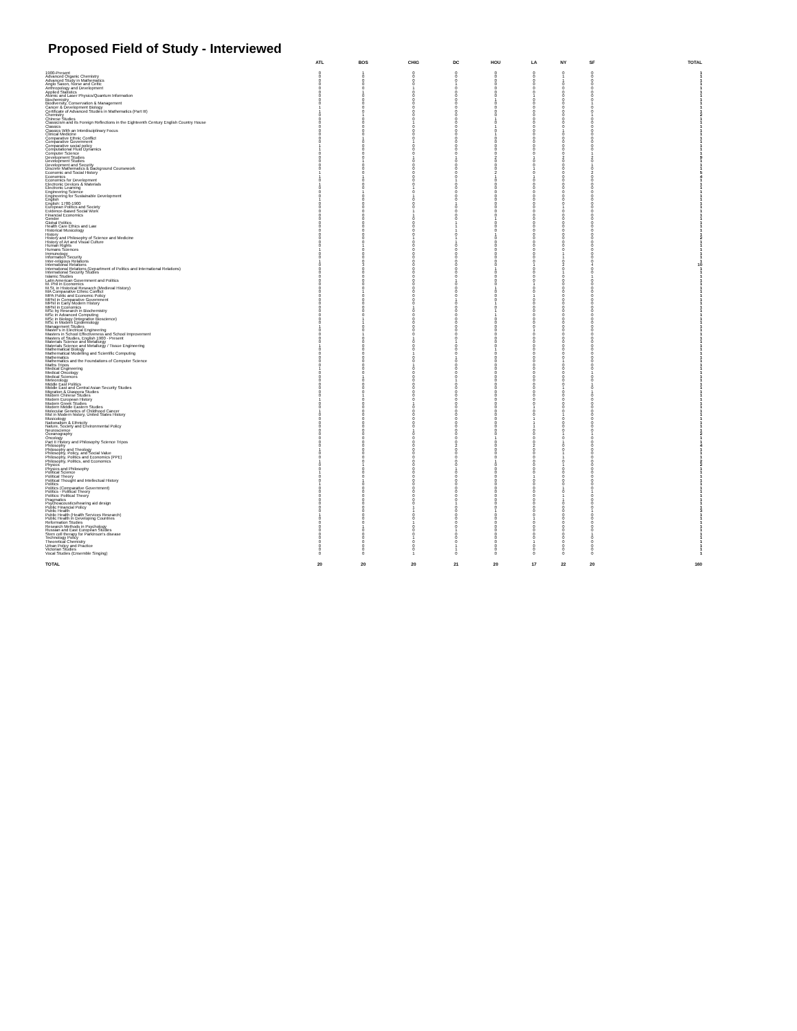Proposed Field of Study - Interviewed
| | ATL | BOS | CHIG | DC | HOU | LA | NY | SF | TOTAL |
| --- | --- | --- | --- | --- | --- | --- | --- | --- | --- |
| 1900-Present | 0 | 1 | 0 | 0 | 0 | 0 | 0 | 0 | 1 |
| Advanced Organic Chemistry | 0 | 0 | 0 | 0 | 0 | 0 | 1 | 0 | 1 |
| Advanced Study in Mathematics | 0 | 0 | 0 | 0 | 0 | 0 | 1 | 0 | 1 |
| Anglo Saxon, Norse and Celtic | 0 | 0 | 0 | 1 | 0 | 0 | 0 | 0 | 1 |
| Anthropology and Development | 0 | 0 | 1 | 0 | 0 | 0 | 0 | 0 | 1 |
| Applied Statistics | 0 | 1 | 0 | 0 | 0 | 0 | 0 | 0 | 1 |
| Atomic and Laser Physics/Quantum Information | 0 | 0 | 0 | 0 | 0 | 1 | 0 | 0 | 1 |
| Biochemistry | 0 | 0 | 0 | 0 | 1 | 0 | 0 | 0 | 1 |
| Biodiversity, Conservation & Management | 0 | 0 | 0 | 0 | 0 | 0 | 0 | 1 | 1 |
| Cancer & Development Biology | 1 | 0 | 0 | 0 | 0 | 0 | 0 | 0 | 1 |
| Certificate of Advanced Studies in Mathematics (Part III) | 1 | 0 | 0 | 0 | 0 | 0 | 0 | 0 | 1 |
| Chemistry | 0 | 1 | 0 | 0 | 0 | 0 | 0 | 1 | 2 |
| Chinese Studies | 0 | 0 | 0 | 0 | 1 | 0 | 0 | 0 | 1 |
| Classicism and its Foreign Reflections in the Eighteenth Century English Country House | 0 | 0 | 1 | 0 | 0 | 0 | 0 | 0 | 1 |
| Classics | 0 | 0 | 0 | 0 | 1 | 0 | 0 | 0 | 1 |
| Classics With an Interdisciplinary Focus | 0 | 0 | 0 | 0 | 0 | 0 | 1 | 0 | 1 |
| Clinical Medicine | 0 | 0 | 0 | 0 | 1 | 0 | 0 | 0 | 1 |
| Comparative Ethnic Conflict | 0 | 1 | 0 | 0 | 0 | 0 | 0 | 0 | 1 |
| Comparative Government | 0 | 0 | 1 | 0 | 0 | 0 | 0 | 0 | 1 |
| Comparative social policy | 1 | 0 | 0 | 0 | 0 | 0 | 0 | 0 | 1 |
| Computational Fluid Dynamics | 1 | 0 | 0 | 0 | 0 | 0 | 0 | 0 | 1 |
| Computer Science | 0 | 0 | 0 | 0 | 0 | 0 | 0 | 1 | 1 |
| Development Studies | 0 | 0 | 1 | 1 | 2 | 1 | 2 | 2 | 9 |
| Development Studies | 0 | 1 | 0 | 0 | 0 | 0 | 0 | 0 | 1 |
| Development and Security | 0 | 0 | 0 | 0 | 0 | 0 | 0 | 1 | 1 |
| Discrete Mathematics & Background Coursework | 0 | 0 | 0 | 0 | 0 | 1 | 0 | 0 | 1 |
| Economic and Social History | 1 | 0 | 0 | 0 | 2 | 0 | 0 | 2 | 5 |
| Economics | 1 | 1 | 0 | 0 | 1 | 1 | 0 | 0 | 4 |
| Economics for Development | 0 | 0 | 0 | 1 | 0 | 0 | 0 | 0 | 1 |
| Electronic Devices & Materials | 1 | 0 | 0 | 0 | 0 | 0 | 0 | 0 | 1 |
| Electronic Learning | 0 | 0 | 1 | 0 | 0 | 0 | 0 | 0 | 1 |
| Engineering Science | 0 | 1 | 0 | 0 | 0 | 0 | 0 | 0 | 1 |
| Engineering for Sustainable Development | 0 | 0 | 1 | 0 | 0 | 0 | 0 | 0 | 1 |
| English | 1 | 0 | 0 | 0 | 0 | 0 | 0 | 0 | 1 |
| English: 1780-1900 | 0 | 0 | 0 | 1 | 0 | 0 | 0 | 0 | 1 |
| European Politics and Society | 0 | 0 | 0 | 0 | 0 | 0 | 1 | 0 | 1 |
| Evidence-Based Social Work | 0 | 0 | 1 | 0 | 0 | 0 | 0 | 0 | 1 |
| Financial Economics | 0 | 0 | 1 | 0 | 0 | 0 | 0 | 0 | 1 |
| Gender | 0 | 0 | 0 | 0 | 1 | 0 | 0 | 0 | 1 |
| Global Politics | 0 | 0 | 0 | 1 | 0 | 0 | 0 | 0 | 1 |
| Health Care Ethics and Law | 0 | 0 | 0 | 1 | 0 | 0 | 0 | 0 | 1 |
| Historical Musicology | 0 | 0 | 0 | 1 | 0 | 0 | 0 | 0 | 1 |
| History | 0 | 0 | 0 | 0 | 1 | 0 | 0 | 0 | 1 |
| History and Philosophy of Science and Medicine | 0 | 0 | 1 | 1 | 0 | 0 | 0 | 0 | 2 |
| History of Art and Visual Culture | 0 | 0 | 0 | 1 | 0 | 0 | 0 | 0 | 1 |
| Human Rights | 0 | 1 | 0 | 0 | 0 | 0 | 0 | 0 | 1 |
| Humans Sciences | 1 | 0 | 0 | 0 | 0 | 0 | 0 | 0 | 1 |
| Immunology | 0 | 0 | 0 | 0 | 0 | 0 | 1 | 0 | 1 |
| Information Security | 0 | 0 | 0 | 0 | 0 | 0 | 1 | 0 | 1 |
| Inter-religious Relations | 1 | 0 | 0 | 0 | 0 | 0 | 0 | 0 | 1 |
| International Relations | 0 | 3 | 0 | 0 | 0 | 1 | 2 | 4 | 10 |
| International Relations (Department of Politics and International Relations) | 0 | 0 | 0 | 0 | 1 | 0 | 0 | 0 | 1 |
| International Security Studies | 0 | 0 | 0 | 0 | 0 | 0 | 1 | 0 | 1 |
| Islamic Studies | 0 | 0 | 0 | 0 | 0 | 0 | 0 | 1 | 1 |
| Latin American Government and Politics | 0 | 0 | 0 | 1 | 0 | 0 | 0 | 0 | 1 |
| M. Phil in Economics | 0 | 0 | 0 | 0 | 0 | 1 | 0 | 0 | 1 |
| M.St. in Historical Research (Medieval History) | 0 | 0 | 0 | 0 | 1 | 0 | 0 | 0 | 1 |
| MA Comparative Ethnic Conflict | 0 | 1 | 0 | 0 | 0 | 0 | 0 | 0 | 1 |
| MPA Public and Economic Policy | 0 | 0 | 0 | 0 | 0 | 1 | 0 | 0 | 1 |
| MPhil in Comparative Government | 0 | 0 | 0 | 1 | 0 | 0 | 0 | 0 | 1 |
| MPhil in Early Modern History | 0 | 0 | 0 | 0 | 1 | 0 | 0 | 0 | 1 |
| MPhil in Economics | 0 | 0 | 1 | 0 | 0 | 0 | 0 | 0 | 1 |
| MSc by Research in Biochemistry | 0 | 0 | 0 | 0 | 1 | 0 | 0 | 0 | 1 |
| MSc in Advanced Computing | 0 | 0 | 0 | 0 | 1 | 0 | 0 | 0 | 1 |
| MSc in Biology (Integrative Bioscience) | 0 | 1 | 0 | 0 | 0 | 0 | 0 | 0 | 1 |
| MSc in Modern Epidemiology | 0 | 1 | 0 | 0 | 0 | 0 | 0 | 0 | 1 |
| Management Studies | 1 | 0 | 0 | 0 | 0 | 0 | 0 | 0 | 1 |
| Master's in Electrical Engineering | 0 | 0 | 0 | 0 | 0 | 1 | 0 | 0 | 1 |
| Masters in School Effectiveness and School Improvement | 0 | 1 | 0 | 0 | 0 | 0 | 0 | 0 | 1 |
| Masters of Studies, English 1900 - Present | 0 | 0 | 1 | 0 | 0 | 0 | 0 | 0 | 1 |
| Materials Science and Metallurgy | 0 | 0 | 0 | 1 | 0 | 0 | 0 | 0 | 1 |
| Materials Science and Metallurgy / Tissue Engineering | 1 | 0 | 0 | 0 | 0 | 0 | 0 | 0 | 1 |
| Mathematical Biology | 0 | 0 | 0 | 0 | 1 | 0 | 0 | 0 | 1 |
| Mathematical Modelling and Scientific Computing | 0 | 0 | 1 | 0 | 0 | 0 | 0 | 0 | 1 |
| Mathematics | 0 | 0 | 0 | 1 | 0 | 0 | 0 | 0 | 1 |
| Mathematics and the Foundations of Computer Science | 0 | 0 | 0 | 0 | 0 | 0 | 1 | 0 | 1 |
| Maths Tripos | 0 | 0 | 1 | 0 | 0 | 0 | 0 | 0 | 1 |
| Medical Engineering | 1 | 0 | 0 | 0 | 0 | 0 | 0 | 0 | 1 |
| Medical Oncology | 0 | 0 | 0 | 0 | 0 | 0 | 0 | 1 | 1 |
| Medical Sciences | 0 | 1 | 0 | 0 | 0 | 0 | 0 | 0 | 1 |
| Meteorology | 0 | 0 | 0 | 1 | 0 | 0 | 0 | 0 | 1 |
| Middle East Politics | 0 | 0 | 0 | 0 | 0 | 0 | 0 | 1 | 1 |
| Middle East and Central Asian Security Studies | 0 | 0 | 0 | 0 | 0 | 0 | 1 | 0 | 1 |
| Migration & Diaspora Studies | 0 | 0 | 0 | 0 | 0 | 0 | 0 | 1 | 1 |
| Modern Chinese Studies | 0 | 1 | 0 | 0 | 0 | 0 | 0 | 0 | 1 |
| Modern European History | 1 | 0 | 0 | 0 | 0 | 0 | 0 | 0 | 1 |
| Modern Greek Studies | 0 | 0 | 1 | 0 | 0 | 0 | 0 | 0 | 1 |
| Modern Middle Eastern Studies | 0 | 0 | 0 | 0 | 0 | 1 | 0 | 0 | 1 |
| Molecular Genetics of Childhood Cancer | 1 | 0 | 0 | 0 | 0 | 0 | 0 | 0 | 1 |
| Mst in Modern history, United States History | 0 | 0 | 0 | 0 | 0 | 0 | 1 | 0 | 1 |
| Musicology | 0 | 0 | 0 | 0 | 0 | 1 | 0 | 0 | 1 |
| Nationalism & Ethnicity | 0 | 0 | 0 | 0 | 0 | 1 | 0 | 0 | 1 |
| Nature, Society and Environmental Policy | 0 | 0 | 0 | 0 | 0 | 1 | 0 | 0 | 1 |
| Neuroscience | 0 | 0 | 1 | 0 | 0 | 0 | 0 | 0 | 1 |
| Oceanography | 0 | 0 | 0 | 0 | 0 | 0 | 1 | 1 | 2 |
| Oncology | 0 | 0 | 0 | 0 | 1 | 0 | 0 | 0 | 1 |
| Part II History and Philosophy Science Tripos | 0 | 0 | 0 | 0 | 0 | 0 | 1 | 0 | 1 |
| Philosophy | 0 | 0 | 0 | 2 | 0 | 2 | 0 | 0 | 4 |
| Philosophy and Theology | 1 | 0 | 0 | 0 | 0 | 0 | 0 | 0 | 1 |
| Philosophy, Policy, and Social Value | 0 | 0 | 0 | 0 | 0 | 0 | 1 | 0 | 1 |
| Philosophy, Politics and Economics (PPE) | 0 | 0 | 0 | 0 | 0 | 0 | 1 | 0 | 1 |
| Philosophy, Politics, and Economics | 1 | 0 | 0 | 0 | 1 | 0 | 0 | 0 | 2 |
| Physics | 0 | 1 | 0 | 0 | 0 | 0 | 1 | 0 | 2 |
| Physics and Philosophy | 0 | 0 | 0 | 1 | 0 | 0 | 0 | 0 | 1 |
| Political Science | 1 | 0 | 0 | 0 | 0 | 0 | 0 | 0 | 1 |
| Political Theory | 0 | 0 | 0 | 0 | 0 | 1 | 0 | 0 | 1 |
| Political Thought and Intellectual History | 0 | 1 | 0 | 0 | 0 | 0 | 0 | 0 | 1 |
| Politics | 1 | 0 | 0 | 0 | 0 | 0 | 0 | 0 | 1 |
| Politics (Comparative Government) | 0 | 0 | 0 | 0 | 0 | 0 | 1 | 0 | 1 |
| Politics - Political Theory | 0 | 0 | 0 | 0 | 0 | 0 | 0 | 1 | 1 |
| Politics: Political Theory | 0 | 0 | 0 | 0 | 0 | 0 | 1 | 0 | 1 |
| Pragmatics | 0 | 0 | 0 | 0 | 0 | 0 | 1 | 0 | 1 |
| Psychoacoustics/hearing aid design | 0 | 0 | 0 | 1 | 0 | 0 | 0 | 0 | 1 |
| Public Financial Policy | 0 | 0 | 1 | 0 | 0 | 0 | 0 | 0 | 1 |
| Public Health | 0 | 0 | 1 | 0 | 1 | 0 | 0 | 1 | 3 |
| Public Health (Health Services Research) | 1 | 0 | 0 | 0 | 0 | 0 | 0 | 0 | 1 |
| Public Health in Developing Countries | 0 | 0 | 0 | 0 | 0 | 1 | 0 | 0 | 1 |
| Reformation Studies | 0 | 0 | 1 | 0 | 0 | 0 | 0 | 0 | 1 |
| Research Methods in Psychology | 0 | 1 | 0 | 0 | 0 | 0 | 0 | 0 | 1 |
| Russian and East European Studies | 0 | 0 | 0 | 1 | 0 | 0 | 0 | 0 | 1 |
| Stem cell therapy for Parkinson's disease | 0 | 0 | 0 | 0 | 0 | 0 | 0 | 1 | 1 |
| Technology Policy | 0 | 0 | 1 | 0 | 0 | 0 | 0 | 0 | 1 |
| Theoretical Chemistry | 0 | 0 | 0 | 0 | 0 | 1 | 0 | 0 | 1 |
| Urban Policy and Practice | 0 | 0 | 0 | 1 | 0 | 0 | 0 | 0 | 1 |
| Victorian Studies | 0 | 0 | 0 | 1 | 0 | 0 | 0 | 0 | 1 |
| Vocal Studies (Ensemble Singing) | 0 | 0 | 1 | 0 | 0 | 0 | 0 | 0 | 1 |
| TOTAL | 20 | 20 | 20 | 21 | 20 | 17 | 22 | 20 | 160 |